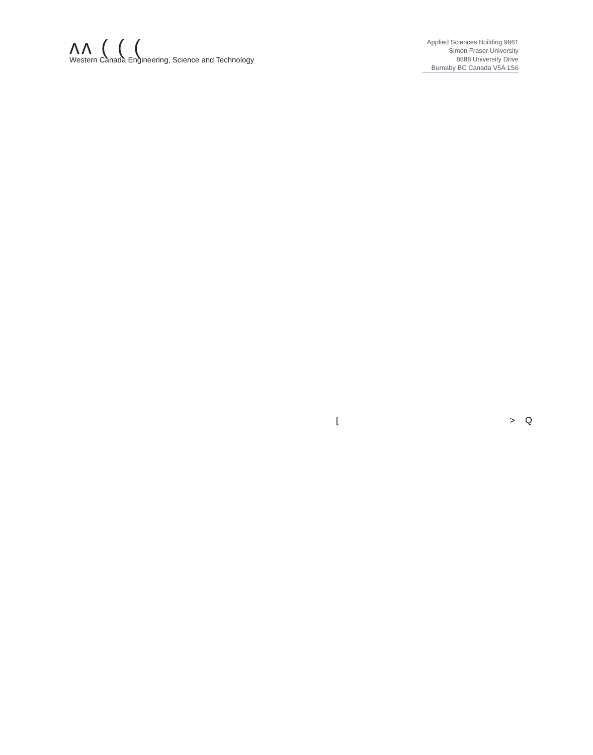ʌʌ ( ( (
Western Canada Engineering, Science and Technology
Applied Sciences Building 9861
Simon Fraser University
8888 University Drive
Burnaby BC Canada V5A 1S6
[> Q